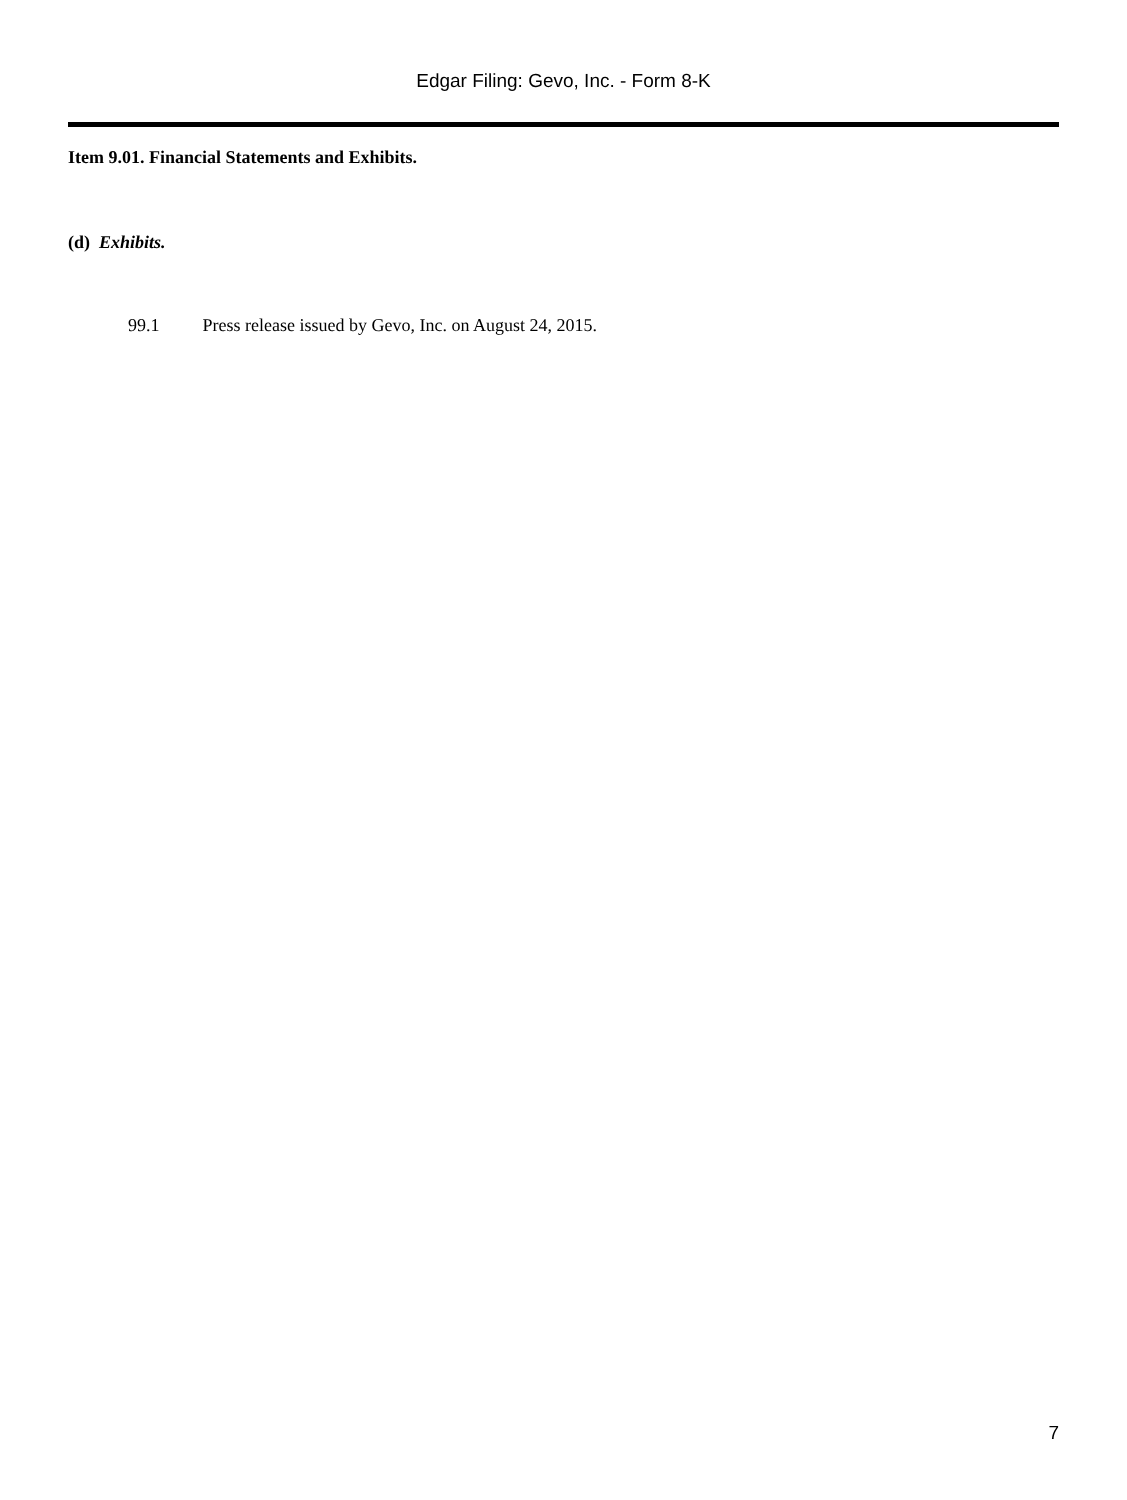Edgar Filing: Gevo, Inc. - Form 8-K
Item 9.01. Financial Statements and Exhibits.
(d) Exhibits.
99.1 Press release issued by Gevo, Inc. on August 24, 2015.
7